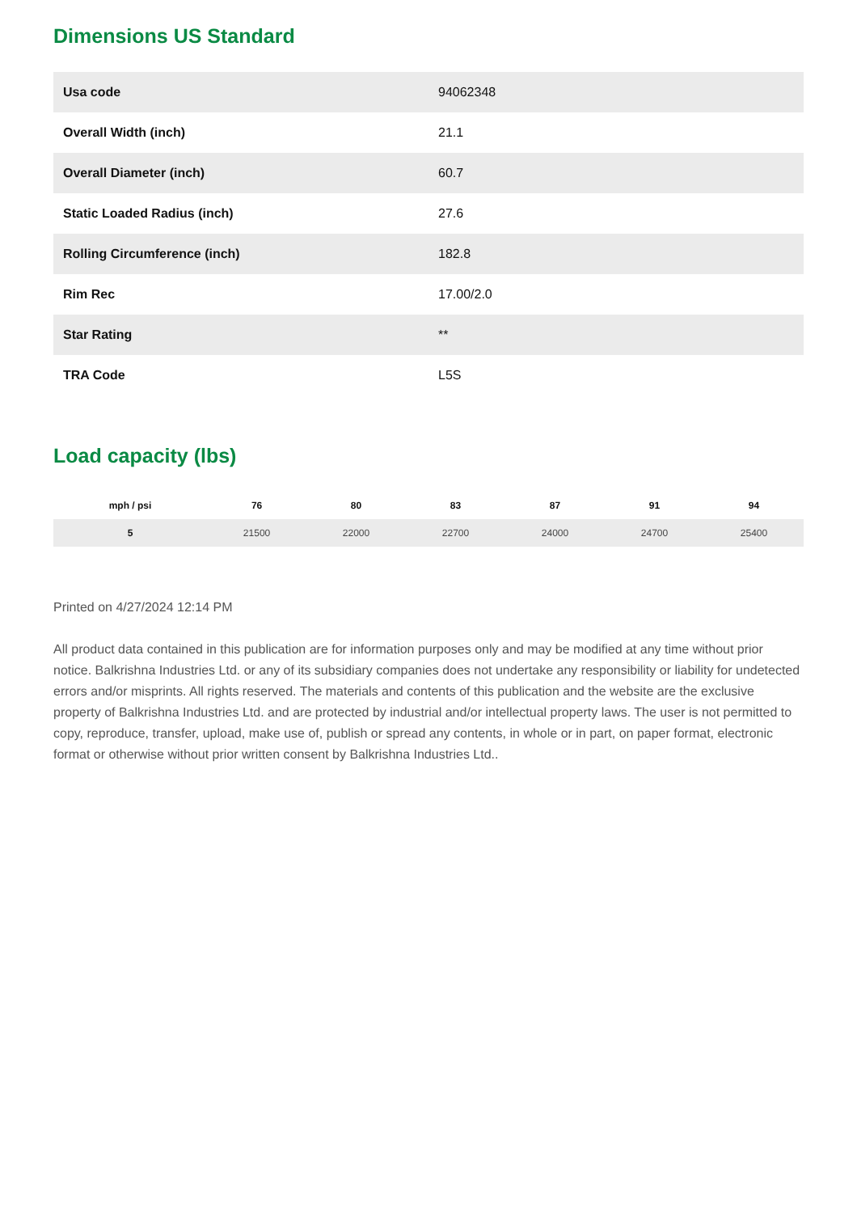Dimensions US Standard
| Usa code | 94062348 |
| Overall Width (inch) | 21.1 |
| Overall Diameter (inch) | 60.7 |
| Static Loaded Radius (inch) | 27.6 |
| Rolling Circumference (inch) | 182.8 |
| Rim Rec | 17.00/2.0 |
| Star Rating | ** |
| TRA Code | L5S |
Load capacity (lbs)
| mph / psi | 76 | 80 | 83 | 87 | 91 | 94 |
| --- | --- | --- | --- | --- | --- | --- |
| 5 | 21500 | 22000 | 22700 | 24000 | 24700 | 25400 |
Printed on 4/27/2024 12:14 PM
All product data contained in this publication are for information purposes only and may be modified at any time without prior notice. Balkrishna Industries Ltd. or any of its subsidiary companies does not undertake any responsibility or liability for undetected errors and/or misprints. All rights reserved. The materials and contents of this publication and the website are the exclusive property of Balkrishna Industries Ltd. and are protected by industrial and/or intellectual property laws. The user is not permitted to copy, reproduce, transfer, upload, make use of, publish or spread any contents, in whole or in part, on paper format, electronic format or otherwise without prior written consent by Balkrishna Industries Ltd..